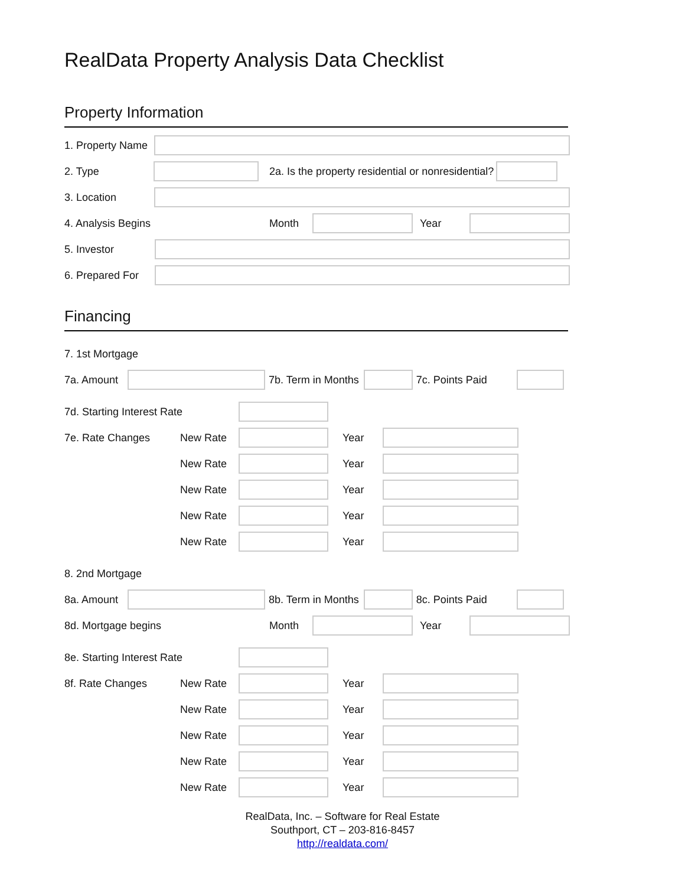RealData Property Analysis Data Checklist
Property Information
1. Property Name
2. Type
2a. Is the property residential or nonresidential?
3. Location
4. Analysis Begins Month Year
5. Investor
6. Prepared For
Financing
7. 1st Mortgage
7a. Amount
7b. Term in Months 7c. Points Paid
7d. Starting Interest Rate
7e. Rate Changes New Rate Year
New Rate Year
New Rate Year
New Rate Year
New Rate Year
8. 2nd Mortgage
8a. Amount
8b. Term in Months 8c. Points Paid
8d. Mortgage begins Month Year
8e. Starting Interest Rate
8f. Rate Changes New Rate Year
New Rate Year
New Rate Year
New Rate Year
New Rate Year
RealData, Inc. – Software for Real Estate
Southport, CT – 203-816-8457
http://realdata.com/